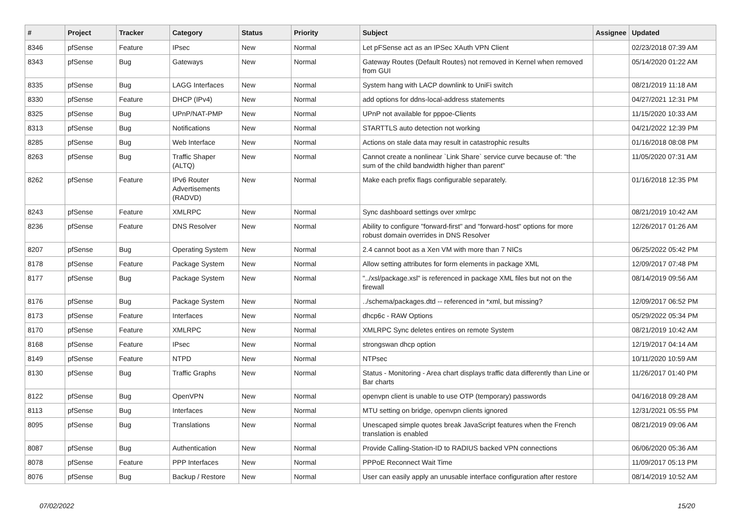| # | Project | Tracker | Category | Status | Priority | Subject | Assignee | Updated |
| --- | --- | --- | --- | --- | --- | --- | --- | --- |
| 8346 | pfSense | Feature | IPsec | New | Normal | Let pFSense act as an IPSec XAuth VPN Client | | 02/23/2018 07:39 AM |
| 8343 | pfSense | Bug | Gateways | New | Normal | Gateway Routes (Default Routes) not removed in Kernel when removed from GUI | | 05/14/2020 01:22 AM |
| 8335 | pfSense | Bug | LAGG Interfaces | New | Normal | System hang with LACP downlink to UniFi switch | | 08/21/2019 11:18 AM |
| 8330 | pfSense | Feature | DHCP (IPv4) | New | Normal | add options for ddns-local-address statements | | 04/27/2021 12:31 PM |
| 8325 | pfSense | Bug | UPnP/NAT-PMP | New | Normal | UPnP not available for pppoe-Clients | | 11/15/2020 10:33 AM |
| 8313 | pfSense | Bug | Notifications | New | Normal | STARTTLS auto detection not working | | 04/21/2022 12:39 PM |
| 8285 | pfSense | Bug | Web Interface | New | Normal | Actions on stale data may result in catastrophic results | | 01/16/2018 08:08 PM |
| 8263 | pfSense | Bug | Traffic Shaper (ALTQ) | New | Normal | Cannot create a nonlinear `Link Share` service curve because of: "the sum of the child bandwidth higher than parent" | | 11/05/2020 07:31 AM |
| 8262 | pfSense | Feature | IPv6 Router Advertisements (RADVD) | New | Normal | Make each prefix flags configurable separately. | | 01/16/2018 12:35 PM |
| 8243 | pfSense | Feature | XMLRPC | New | Normal | Sync dashboard settings over xmlrpc | | 08/21/2019 10:42 AM |
| 8236 | pfSense | Feature | DNS Resolver | New | Normal | Ability to configure "forward-first" and "forward-host" options for more robust domain overrides in DNS Resolver | | 12/26/2017 01:26 AM |
| 8207 | pfSense | Bug | Operating System | New | Normal | 2.4 cannot boot as a Xen VM with more than 7 NICs | | 06/25/2022 05:42 PM |
| 8178 | pfSense | Feature | Package System | New | Normal | Allow setting attributes for form elements in package XML | | 12/09/2017 07:48 PM |
| 8177 | pfSense | Bug | Package System | New | Normal | "../xsl/package.xsl" is referenced in package XML files but not on the firewall | | 08/14/2019 09:56 AM |
| 8176 | pfSense | Bug | Package System | New | Normal | ../schema/packages.dtd -- referenced in *xml, but missing? | | 12/09/2017 06:52 PM |
| 8173 | pfSense | Feature | Interfaces | New | Normal | dhcp6c - RAW Options | | 05/29/2022 05:34 PM |
| 8170 | pfSense | Feature | XMLRPC | New | Normal | XMLRPC Sync deletes entires on remote System | | 08/21/2019 10:42 AM |
| 8168 | pfSense | Feature | IPsec | New | Normal | strongswan dhcp option | | 12/19/2017 04:14 AM |
| 8149 | pfSense | Feature | NTPD | New | Normal | NTPsec | | 10/11/2020 10:59 AM |
| 8130 | pfSense | Bug | Traffic Graphs | New | Normal | Status - Monitoring - Area chart displays traffic data differently than Line or Bar charts | | 11/26/2017 01:40 PM |
| 8122 | pfSense | Bug | OpenVPN | New | Normal | openvpn client is unable to use OTP (temporary) passwords | | 04/16/2018 09:28 AM |
| 8113 | pfSense | Bug | Interfaces | New | Normal | MTU setting on bridge, openvpn clients ignored | | 12/31/2021 05:55 PM |
| 8095 | pfSense | Bug | Translations | New | Normal | Unescaped simple quotes break JavaScript features when the French translation is enabled | | 08/21/2019 09:06 AM |
| 8087 | pfSense | Bug | Authentication | New | Normal | Provide Calling-Station-ID to RADIUS backed VPN connections | | 06/06/2020 05:36 AM |
| 8078 | pfSense | Feature | PPP Interfaces | New | Normal | PPPoE Reconnect Wait Time | | 11/09/2017 05:13 PM |
| 8076 | pfSense | Bug | Backup / Restore | New | Normal | User can easily apply an unusable interface configuration after restore | | 08/14/2019 10:52 AM |
07/02/2022 15/20